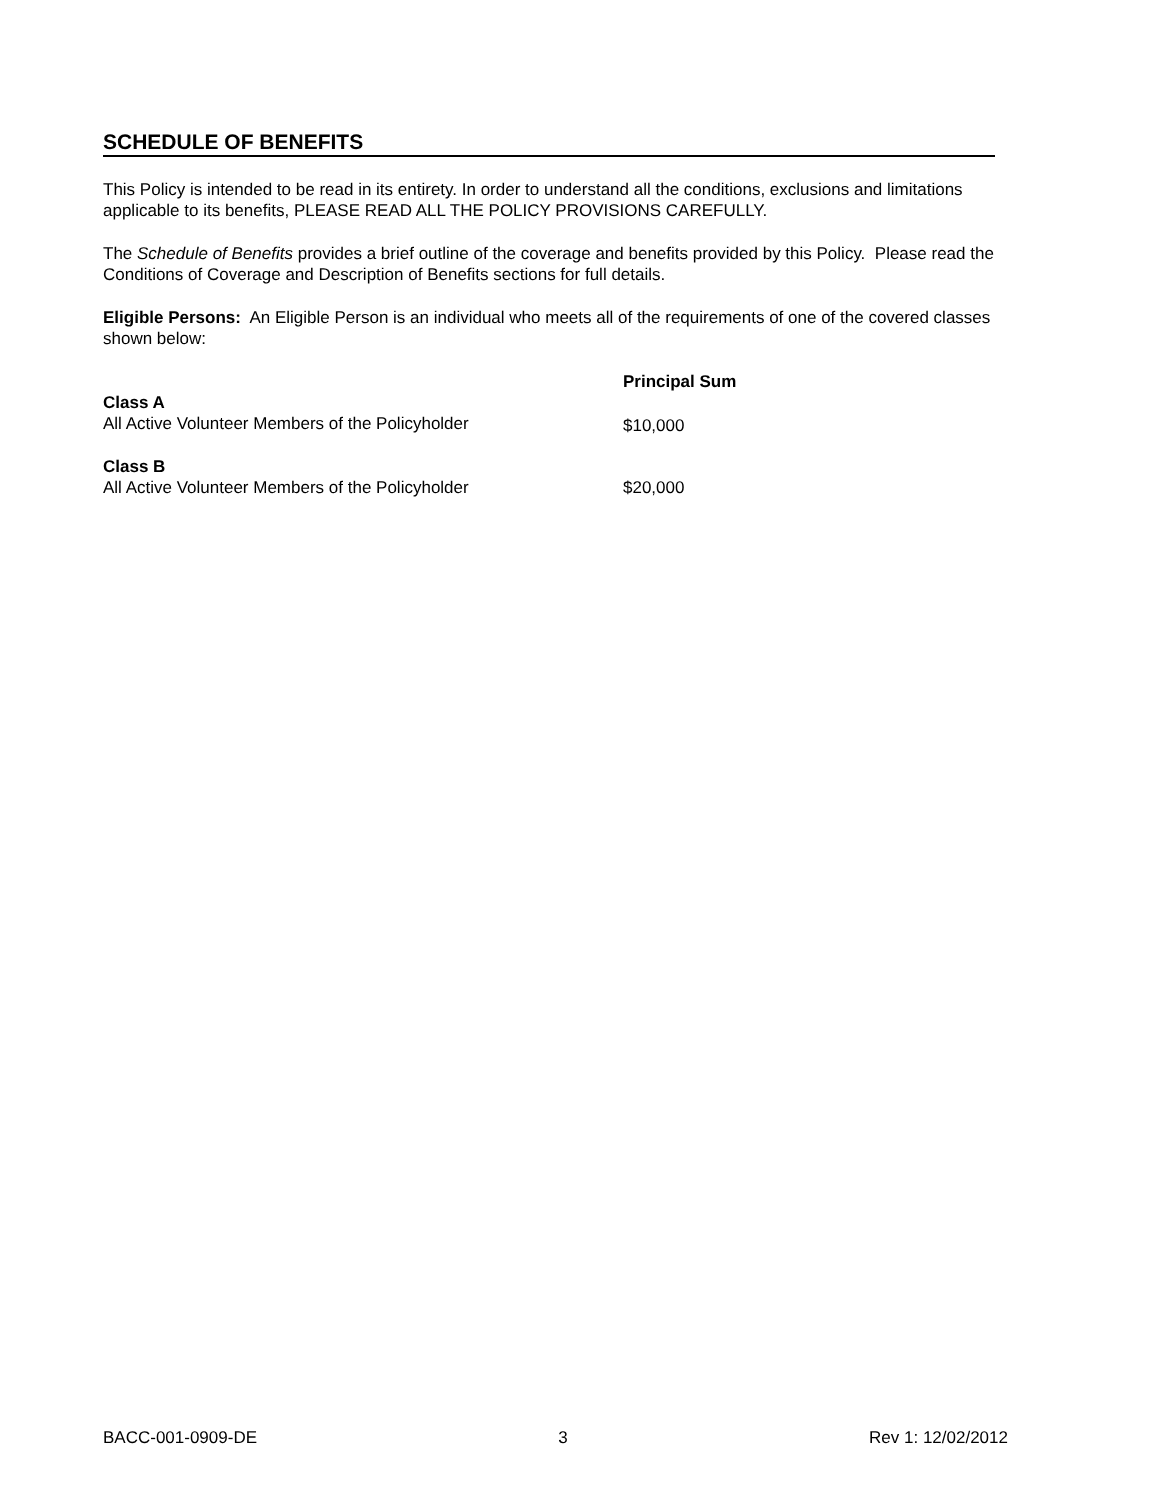SCHEDULE OF BENEFITS
This Policy is intended to be read in its entirety. In order to understand all the conditions, exclusions and limitations applicable to its benefits, PLEASE READ ALL THE POLICY PROVISIONS CAREFULLY.
The Schedule of Benefits provides a brief outline of the coverage and benefits provided by this Policy. Please read the Conditions of Coverage and Description of Benefits sections for full details.
Eligible Persons: An Eligible Person is an individual who meets all of the requirements of one of the covered classes shown below:
| | Principal Sum |
| --- | --- |
| Class A All Active Volunteer Members of the Policyholder | $10,000 |
| Class B All Active Volunteer Members of the Policyholder | $20,000 |
BACC-001-0909-DE 3 Rev 1: 12/02/2012